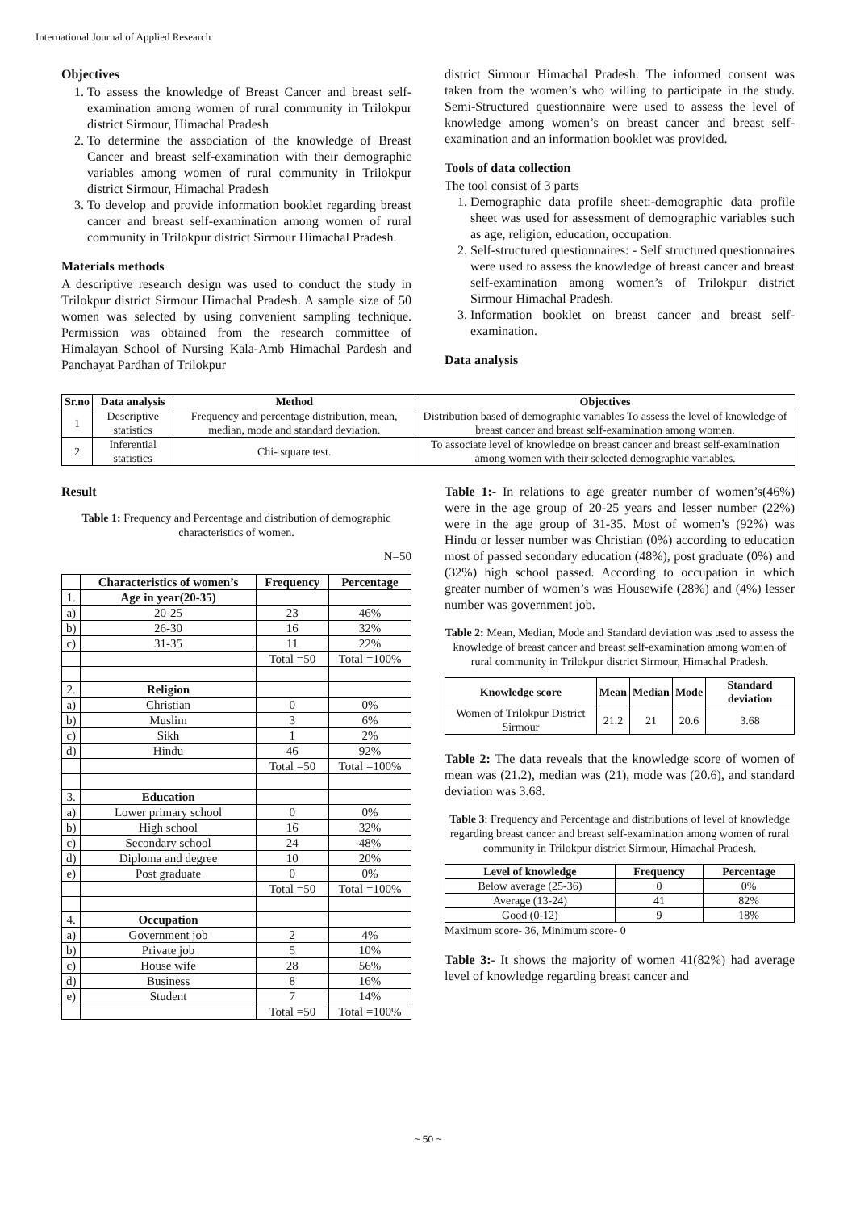International Journal of Applied Research
Objectives
1. To assess the knowledge of Breast Cancer and breast self-examination among women of rural community in Trilokpur district Sirmour, Himachal Pradesh
2. To determine the association of the knowledge of Breast Cancer and breast self-examination with their demographic variables among women of rural community in Trilokpur district Sirmour, Himachal Pradesh
3. To develop and provide information booklet regarding breast cancer and breast self-examination among women of rural community in Trilokpur district Sirmour Himachal Pradesh.
Materials methods
A descriptive research design was used to conduct the study in Trilokpur district Sirmour Himachal Pradesh. A sample size of 50 women was selected by using convenient sampling technique. Permission was obtained from the research committee of Himalayan School of Nursing Kala-Amb Himachal Pardesh and Panchayat Pardhan of Trilokpur
district Sirmour Himachal Pradesh. The informed consent was taken from the women’s who willing to participate in the study. Semi-Structured questionnaire were used to assess the level of knowledge among women’s on breast cancer and breast self-examination and an information booklet was provided.
Tools of data collection
The tool consist of 3 parts
1. Demographic data profile sheet:-demographic data profile sheet was used for assessment of demographic variables such as age, religion, education, occupation.
2. Self-structured questionnaires: - Self structured questionnaires were used to assess the knowledge of breast cancer and breast self-examination among women’s of Trilokpur district Sirmour Himachal Pradesh.
3. Information booklet on breast cancer and breast self-examination.
Data analysis
| Sr.no | Data analysis | Method | Objectives |
| --- | --- | --- | --- |
| 1 | Descriptive statistics | Frequency and percentage distribution, mean, median, mode and standard deviation. | Distribution based of demographic variables To assess the level of knowledge of breast cancer and breast self-examination among women. |
| 2 | Inferential statistics | Chi- square test. | To associate level of knowledge on breast cancer and breast self-examination among women with their selected demographic variables. |
Result
Table 1: Frequency and Percentage and distribution of demographic characteristics of women.
N=50
| | Characteristics of women’s | Frequency | Percentage |
| --- | --- | --- | --- |
| 1. | Age in year(20-35) | | |
| a) | 20-25 | 23 | 46% |
| b) | 26-30 | 16 | 32% |
| c) | 31-35 | 11 | 22% |
| | | Total =50 | Total =100% |
| 2. | Religion | | |
| a) | Christian | 0 | 0% |
| b) | Muslim | 3 | 6% |
| c) | Sikh | 1 | 2% |
| d) | Hindu | 46 | 92% |
| | | Total =50 | Total =100% |
| 3. | Education | | |
| a) | Lower primary school | 0 | 0% |
| b) | High school | 16 | 32% |
| c) | Secondary school | 24 | 48% |
| d) | Diploma and degree | 10 | 20% |
| e) | Post graduate | 0 | 0% |
| | | Total =50 | Total =100% |
| 4. | Occupation | | |
| a) | Government job | 2 | 4% |
| b) | Private job | 5 | 10% |
| c) | House wife | 28 | 56% |
| d) | Business | 8 | 16% |
| e) | Student | 7 | 14% |
| | | Total =50 | Total =100% |
Table 1:- In relations to age greater number of women’s(46%) were in the age group of 20-25 years and lesser number (22%) were in the age group of 31-35. Most of women’s (92%) was Hindu or lesser number was Christian (0%) according to education most of passed secondary education (48%), post graduate (0%) and (32%) high school passed. According to occupation in which greater number of women’s was Housewife (28%) and (4%) lesser number was government job.
Table 2: Mean, Median, Mode and Standard deviation was used to assess the knowledge of breast cancer and breast self-examination among women of rural community in Trilokpur district Sirmour, Himachal Pradesh.
| Knowledge score | Mean | Median | Mode | Standard deviation |
| --- | --- | --- | --- | --- |
| Women of Trilokpur District Sirmour | 21.2 | 21 | 20.6 | 3.68 |
Table 2: The data reveals that the knowledge score of women of mean was (21.2), median was (21), mode was (20.6), and standard deviation was 3.68.
Table 3: Frequency and Percentage and distributions of level of knowledge regarding breast cancer and breast self-examination among women of rural community in Trilokpur district Sirmour, Himachal Pradesh.
| Level of knowledge | Frequency | Percentage |
| --- | --- | --- |
| Below average (25-36) | 0 | 0% |
| Average (13-24) | 41 | 82% |
| Good (0-12) | 9 | 18% |
Maximum score- 36, Minimum score- 0
Table 3:- It shows the majority of women 41(82%) had average level of knowledge regarding breast cancer and
~ 50 ~